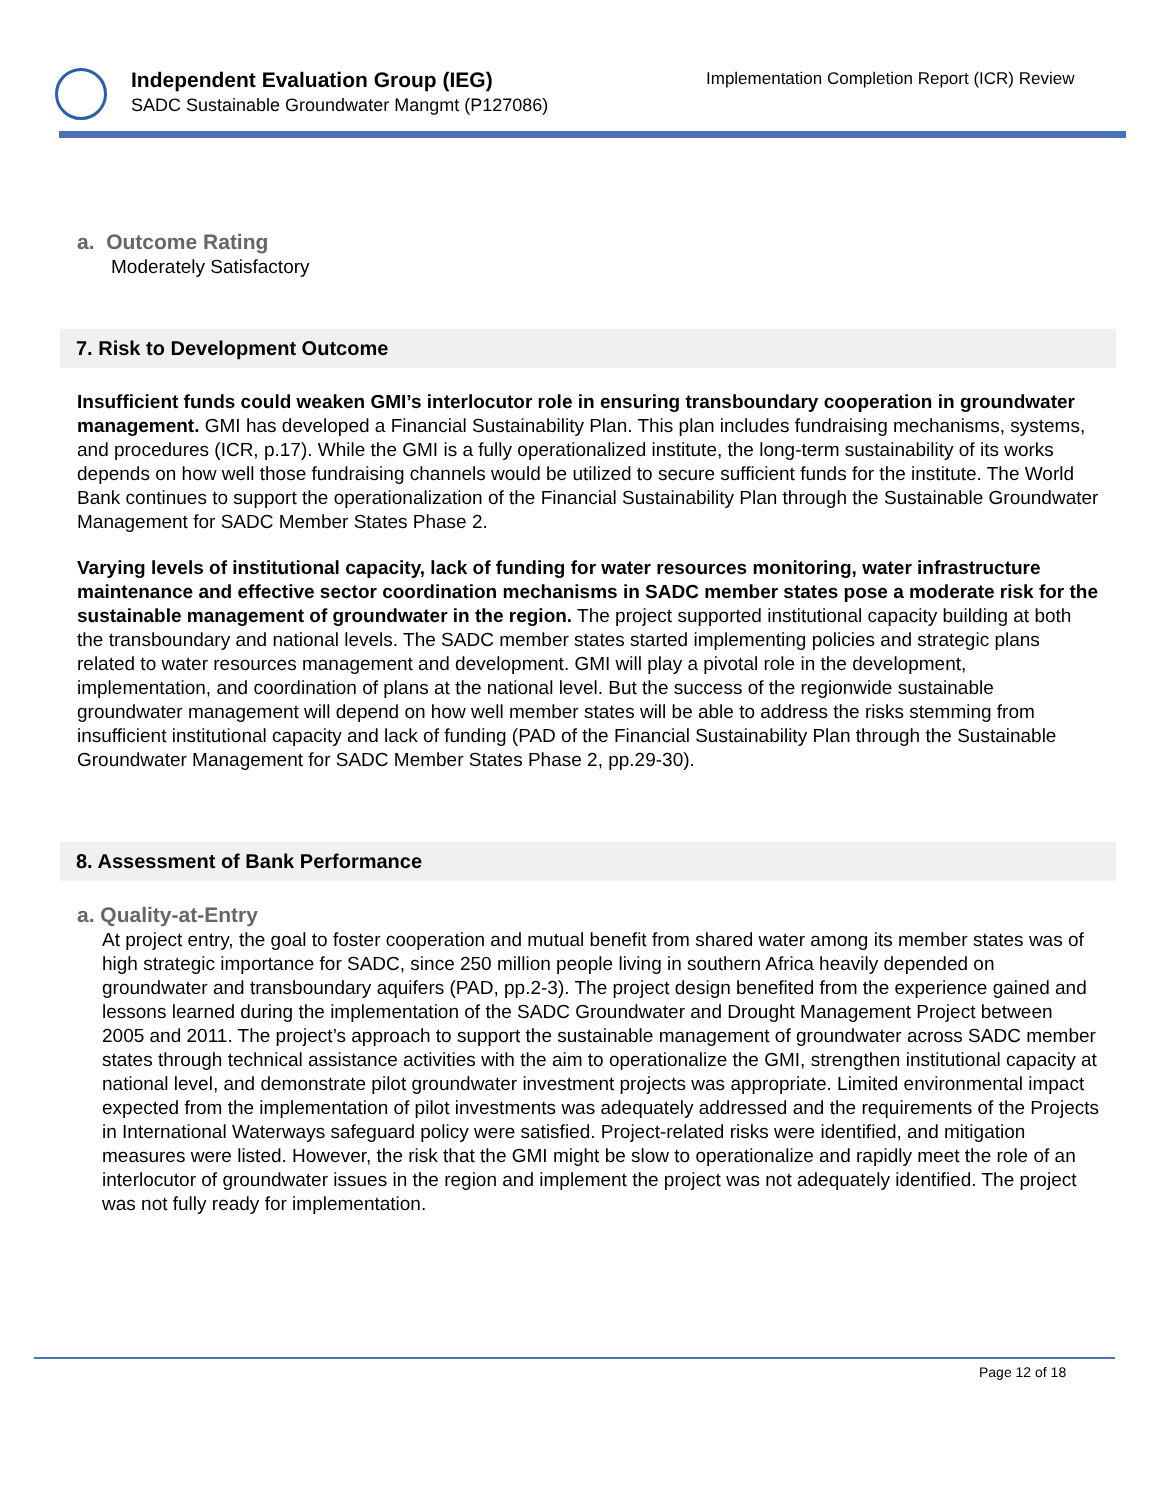Independent Evaluation Group (IEG)
SADC Sustainable Groundwater Mangmt (P127086)
Implementation Completion Report (ICR) Review
a. Outcome Rating
Moderately Satisfactory
7. Risk to Development Outcome
Insufficient funds could weaken GMI’s interlocutor role in ensuring transboundary cooperation in groundwater management. GMI has developed a Financial Sustainability Plan. This plan includes fundraising mechanisms, systems, and procedures (ICR, p.17). While the GMI is a fully operationalized institute, the long-term sustainability of its works depends on how well those fundraising channels would be utilized to secure sufficient funds for the institute. The World Bank continues to support the operationalization of the Financial Sustainability Plan through the Sustainable Groundwater Management for SADC Member States Phase 2.
Varying levels of institutional capacity, lack of funding for water resources monitoring, water infrastructure maintenance and effective sector coordination mechanisms in SADC member states pose a moderate risk for the sustainable management of groundwater in the region. The project supported institutional capacity building at both the transboundary and national levels. The SADC member states started implementing policies and strategic plans related to water resources management and development. GMI will play a pivotal role in the development, implementation, and coordination of plans at the national level. But the success of the regionwide sustainable groundwater management will depend on how well member states will be able to address the risks stemming from insufficient institutional capacity and lack of funding (PAD of the Financial Sustainability Plan through the Sustainable Groundwater Management for SADC Member States Phase 2, pp.29-30).
8. Assessment of Bank Performance
a. Quality-at-Entry
At project entry, the goal to foster cooperation and mutual benefit from shared water among its member states was of high strategic importance for SADC, since 250 million people living in southern Africa heavily depended on groundwater and transboundary aquifers (PAD, pp.2-3). The project design benefited from the experience gained and lessons learned during the implementation of the SADC Groundwater and Drought Management Project between 2005 and 2011. The project’s approach to support the sustainable management of groundwater across SADC member states through technical assistance activities with the aim to operationalize the GMI, strengthen institutional capacity at national level, and demonstrate pilot groundwater investment projects was appropriate. Limited environmental impact expected from the implementation of pilot investments was adequately addressed and the requirements of the Projects in International Waterways safeguard policy were satisfied. Project-related risks were identified, and mitigation measures were listed. However, the risk that the GMI might be slow to operationalize and rapidly meet the role of an interlocutor of groundwater issues in the region and implement the project was not adequately identified. The project was not fully ready for implementation.
Page 12 of 18